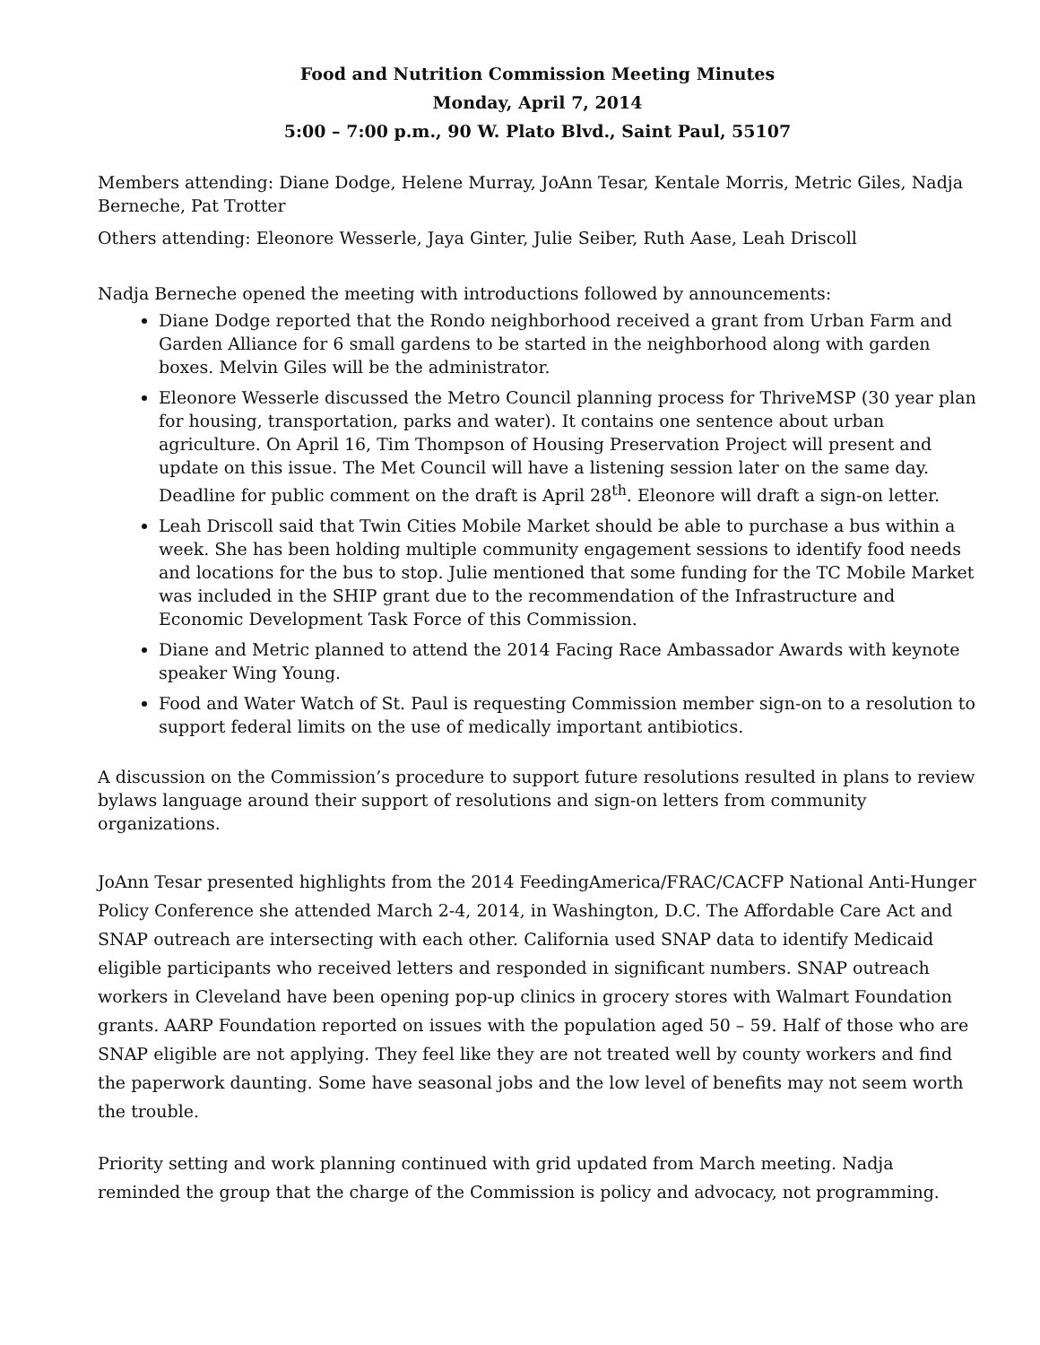Food and Nutrition Commission Meeting Minutes
Monday, April 7, 2014
5:00 – 7:00 p.m., 90 W. Plato Blvd., Saint Paul, 55107
Members attending: Diane Dodge, Helene Murray, JoAnn Tesar, Kentale Morris, Metric Giles, Nadja Berneche, Pat Trotter
Others attending: Eleonore Wesserle, Jaya Ginter, Julie Seiber, Ruth Aase, Leah Driscoll
Nadja Berneche opened the meeting with introductions followed by announcements:
Diane Dodge reported that the Rondo neighborhood received a grant from Urban Farm and Garden Alliance for 6 small gardens to be started in the neighborhood along with garden boxes. Melvin Giles will be the administrator.
Eleonore Wesserle discussed the Metro Council planning process for ThriveMSP (30 year plan for housing, transportation, parks and water). It contains one sentence about urban agriculture. On April 16, Tim Thompson of Housing Preservation Project will present and update on this issue. The Met Council will have a listening session later on the same day. Deadline for public comment on the draft is April 28<sup>th</sup>. Eleonore will draft a sign-on letter.
Leah Driscoll said that Twin Cities Mobile Market should be able to purchase a bus within a week. She has been holding multiple community engagement sessions to identify food needs and locations for the bus to stop. Julie mentioned that some funding for the TC Mobile Market was included in the SHIP grant due to the recommendation of the Infrastructure and Economic Development Task Force of this Commission.
Diane and Metric planned to attend the 2014 Facing Race Ambassador Awards with keynote speaker Wing Young.
Food and Water Watch of St. Paul is requesting Commission member sign-on to a resolution to support federal limits on the use of medically important antibiotics.
A discussion on the Commission’s procedure to support future resolutions resulted in plans to review bylaws language around their support of resolutions and sign-on letters from community organizations.
JoAnn Tesar presented highlights from the 2014 FeedingAmerica/FRAC/CACFP National Anti-Hunger Policy Conference she attended March 2-4, 2014, in Washington, D.C. The Affordable Care Act and SNAP outreach are intersecting with each other. California used SNAP data to identify Medicaid eligible participants who received letters and responded in significant numbers. SNAP outreach workers in Cleveland have been opening pop-up clinics in grocery stores with Walmart Foundation grants. AARP Foundation reported on issues with the population aged 50 – 59. Half of those who are SNAP eligible are not applying. They feel like they are not treated well by county workers and find the paperwork daunting. Some have seasonal jobs and the low level of benefits may not seem worth the trouble.
Priority setting and work planning continued with grid updated from March meeting. Nadja reminded the group that the charge of the Commission is policy and advocacy, not programming.